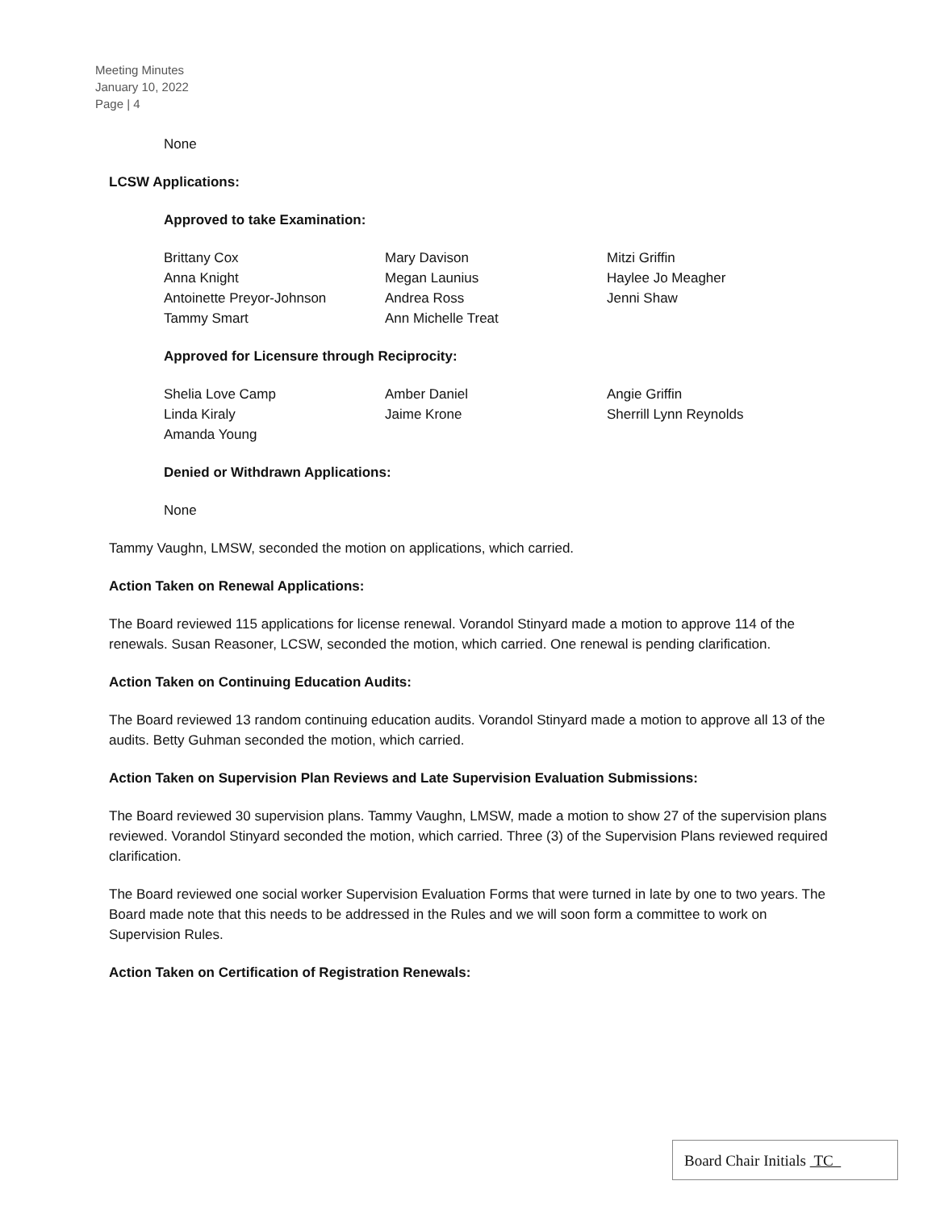Meeting Minutes
January 10, 2022
Page | 4
None
LCSW Applications:
Approved to take Examination:
Brittany Cox
Anna Knight
Antoinette Preyor-Johnson
Tammy Smart
Mary Davison
Megan Launius
Andrea Ross
Ann Michelle Treat
Mitzi Griffin
Haylee Jo Meagher
Jenni Shaw
Approved for Licensure through Reciprocity:
Shelia Love Camp
Linda Kiraly
Amanda Young
Amber Daniel
Jaime Krone
Angie Griffin
Sherrill Lynn Reynolds
Denied or Withdrawn Applications:
None
Tammy Vaughn, LMSW, seconded the motion on applications, which carried.
Action Taken on Renewal Applications:
The Board reviewed 115 applications for license renewal. Vorandol Stinyard made a motion to approve 114 of the renewals. Susan Reasoner, LCSW, seconded the motion, which carried. One renewal is pending clarification.
Action Taken on Continuing Education Audits:
The Board reviewed 13 random continuing education audits. Vorandol Stinyard made a motion to approve all 13 of the audits. Betty Guhman seconded the motion, which carried.
Action Taken on Supervision Plan Reviews and Late Supervision Evaluation Submissions:
The Board reviewed 30 supervision plans. Tammy Vaughn, LMSW, made a motion to show 27 of the supervision plans reviewed. Vorandol Stinyard seconded the motion, which carried. Three (3) of the Supervision Plans reviewed required clarification.
The Board reviewed one social worker Supervision Evaluation Forms that were turned in late by one to two years. The Board made note that this needs to be addressed in the Rules and we will soon form a committee to work on Supervision Rules.
Action Taken on Certification of Registration Renewals:
Board Chair Initials TC